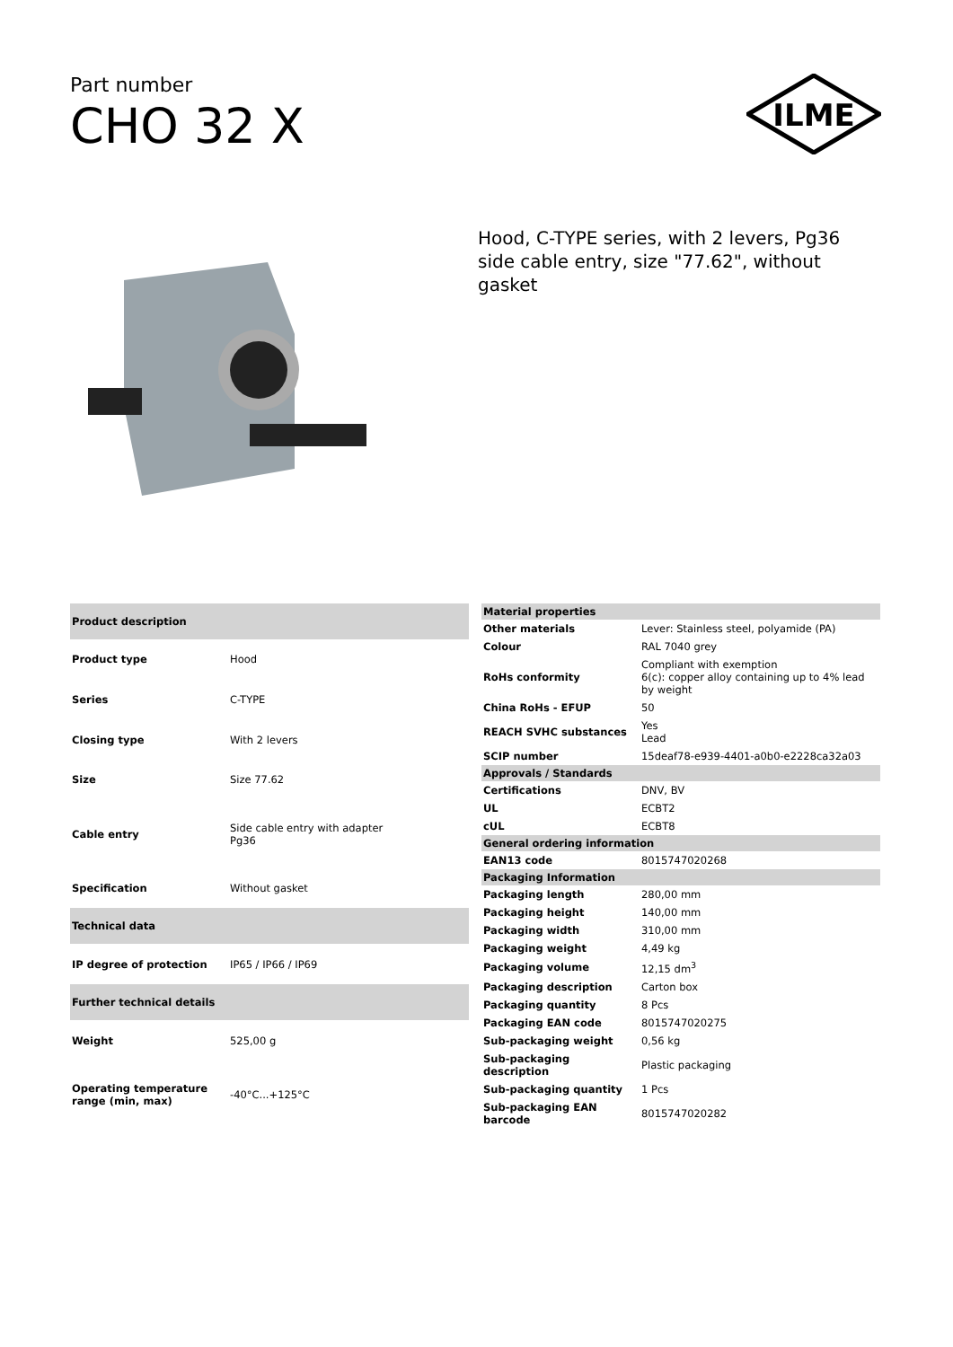Part number
CHO 32 X
ILME
Hood, C-TYPE series, with 2 levers, Pg36 side cable entry, size "77.62", without gasket
| Product description | |
| --- | --- |
| Product type | Hood |
| Series | C-TYPE |
| Closing type | With 2 levers |
| Size | Size 77.62 |
| Cable entry | Side cable entry with adapter Pg36 |
| Specification | Without gasket |
| Technical data | |
| IP degree of protection | IP65 / IP66 / IP69 |
| Further technical details | |
| Weight | 525,00 g |
| Operating temperature range (min, max) | -40°C...+125°C |
| Material properties | |
| --- | --- |
| Other materials | Lever: Stainless steel, polyamide (PA) |
| Colour | RAL 7040 grey |
| RoHs conformity | Compliant with exemption 6(c): copper alloy containing up to 4% lead by weight |
| China RoHs - EFUP | 50 |
| REACH SVHC substances | Yes Lead |
| SCIP number | 15deaf78-e939-4401-a0b0-e2228ca32a03 |
| Approvals / Standards | |
| Certifications | DNV, BV |
| UL | ECBT2 |
| cUL | ECBT8 |
| General ordering information | |
| EAN13 code | 8015747020268 |
| Packaging Information | |
| Packaging length | 280,00 mm |
| Packaging height | 140,00 mm |
| Packaging width | 310,00 mm |
| Packaging weight | 4,49 kg |
| Packaging volume | 12,15 dm<sup>3</sup> |
| Packaging description | Carton box |
| Packaging quantity | 8 Pcs |
| Packaging EAN code | 8015747020275 |
| Sub-packaging weight | 0,56 kg |
| Sub-packaging description | Plastic packaging |
| Sub-packaging quantity | 1 Pcs |
| Sub-packaging EAN barcode | 8015747020282 |